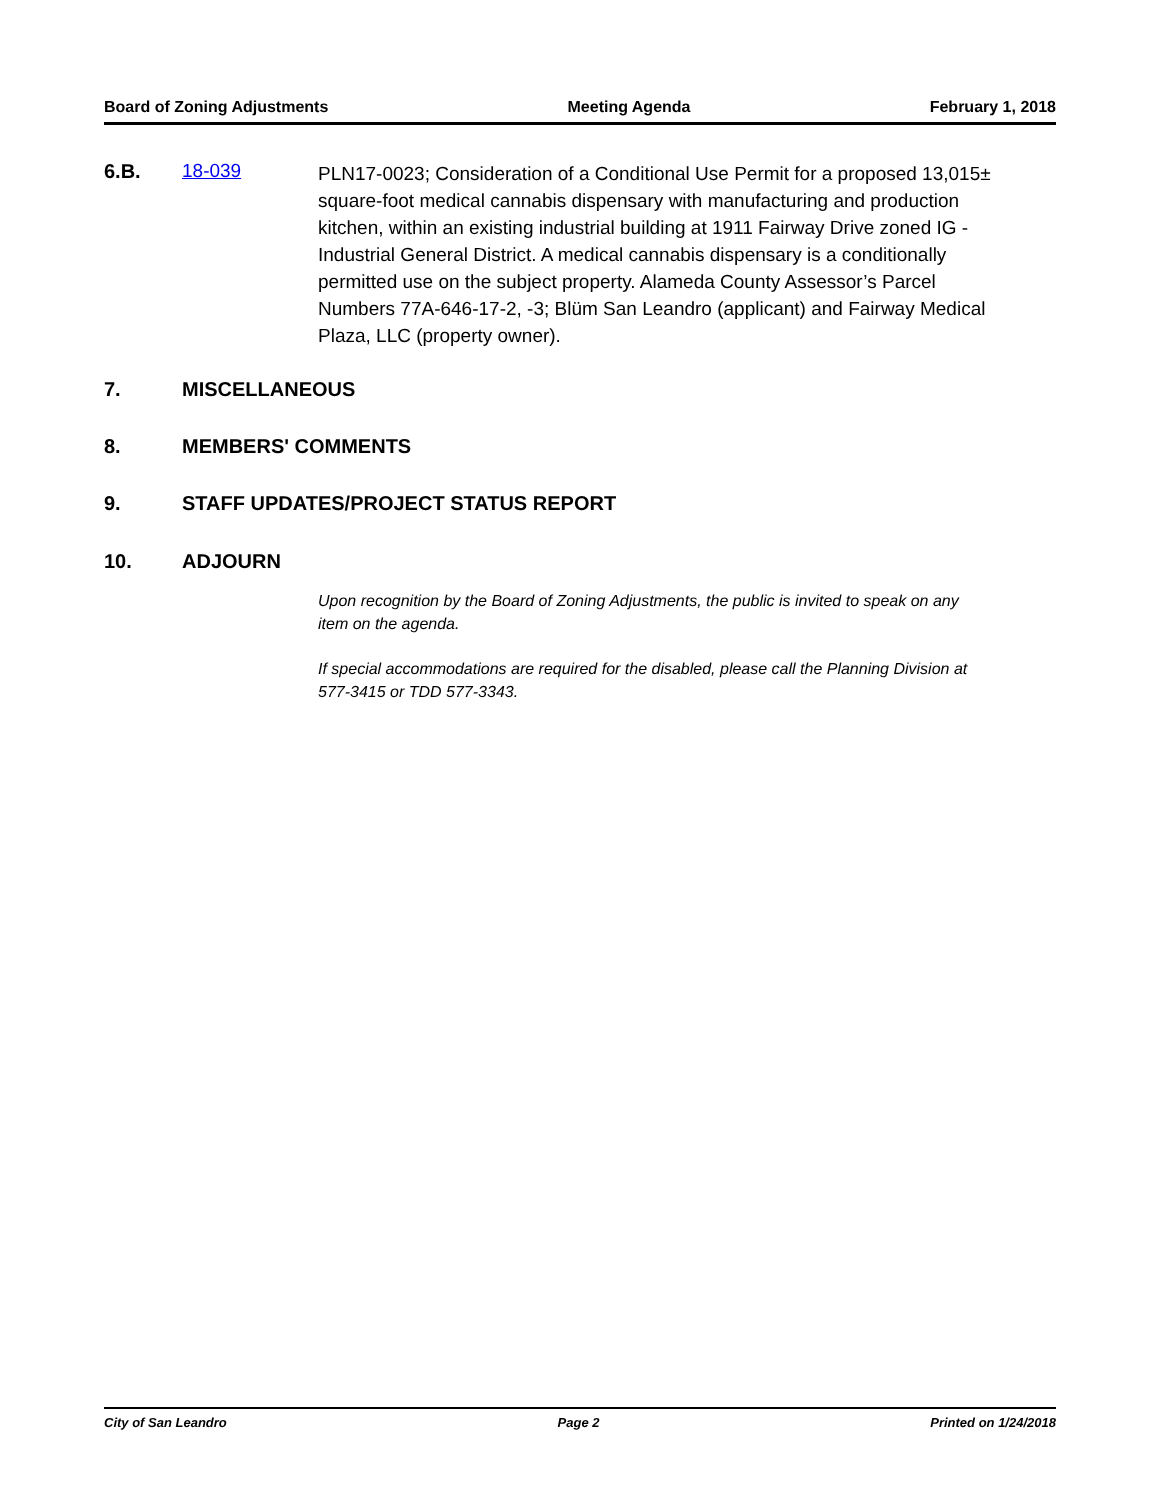Board of Zoning Adjustments Meeting Agenda February 1, 2018
6.B. 18-039
PLN17-0023; Consideration of a Conditional Use Permit for a proposed 13,015± square-foot medical cannabis dispensary with manufacturing and production kitchen, within an existing industrial building at 1911 Fairway Drive zoned IG - Industrial General District. A medical cannabis dispensary is a conditionally permitted use on the subject property. Alameda County Assessor’s Parcel Numbers 77A-646-17-2, -3; Blüm San Leandro (applicant) and Fairway Medical Plaza, LLC (property owner).
7. MISCELLANEOUS
8. MEMBERS' COMMENTS
9. STAFF UPDATES/PROJECT STATUS REPORT
10. ADJOURN
Upon recognition by the Board of Zoning Adjustments, the public is invited to speak on any item on the agenda.
If special accommodations are required for the disabled, please call the Planning Division at 577-3415 or TDD 577-3343.
City of San Leandro Page 2 Printed on 1/24/2018